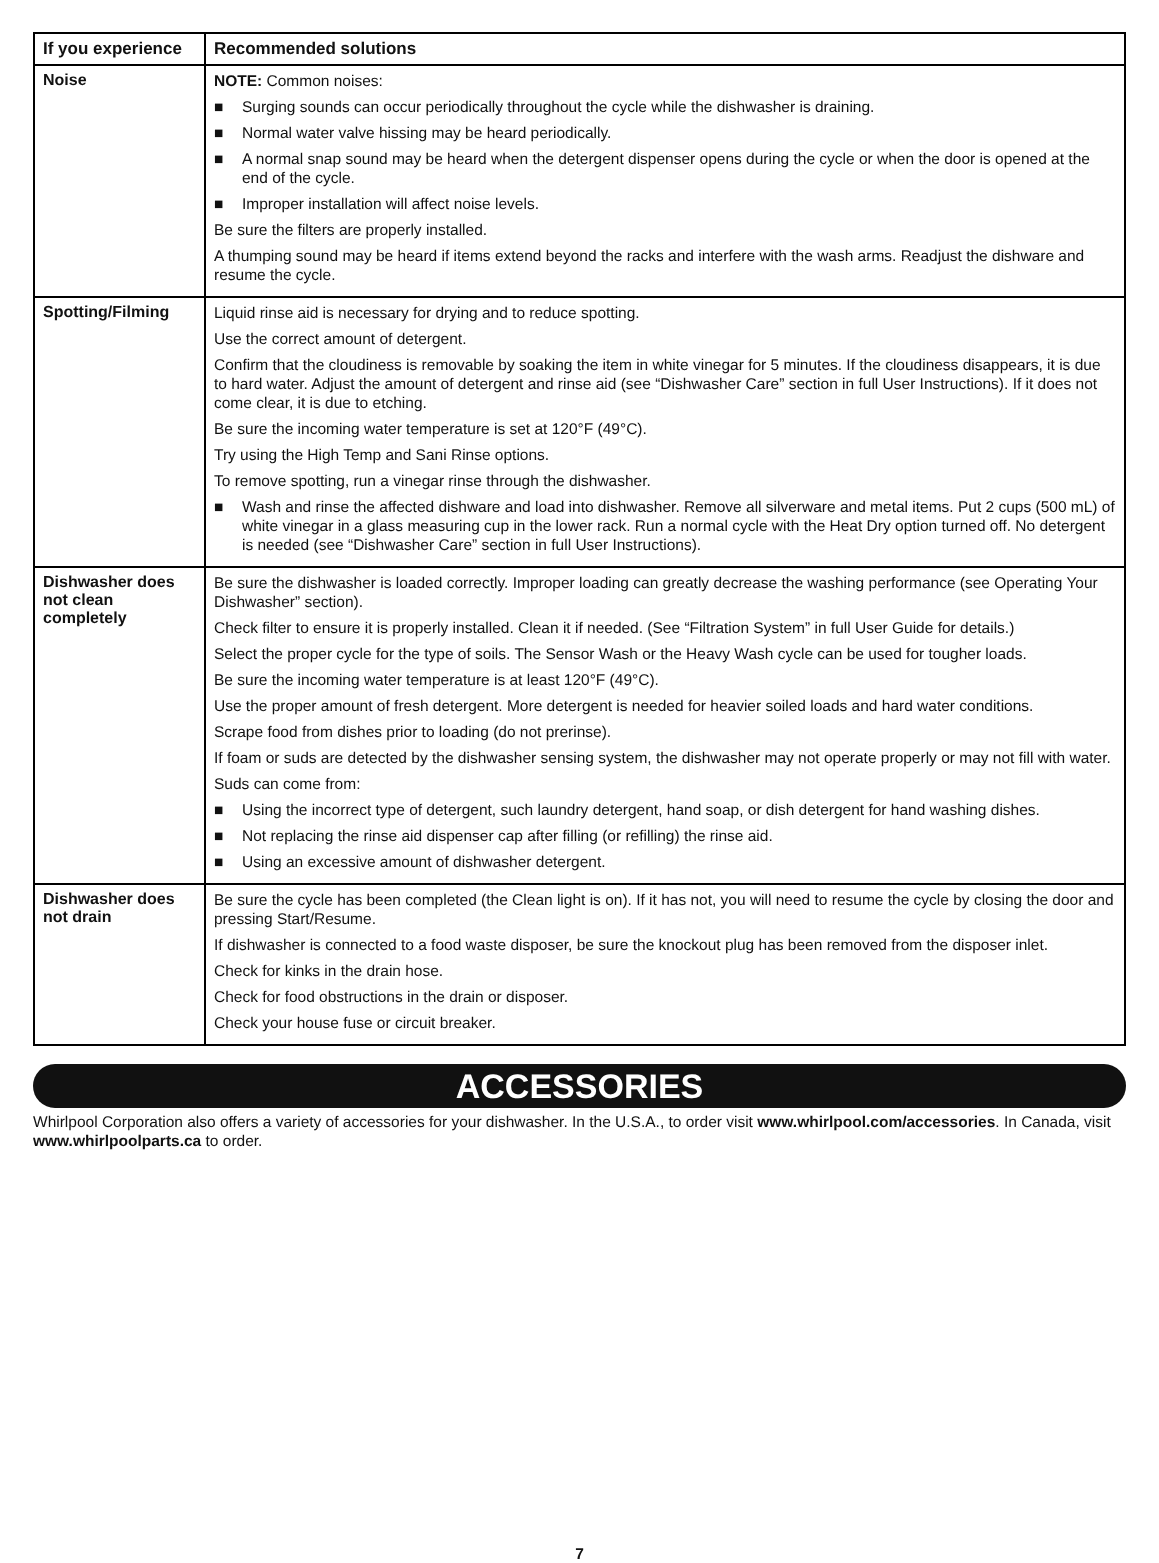| If you experience | Recommended solutions |
| --- | --- |
| Noise | NOTE: Common noises: ■ Surging sounds can occur periodically throughout the cycle while the dishwasher is draining. ■ Normal water valve hissing may be heard periodically. ■ A normal snap sound may be heard when the detergent dispenser opens during the cycle or when the door is opened at the end of the cycle. ■ Improper installation will affect noise levels. Be sure the filters are properly installed. A thumping sound may be heard if items extend beyond the racks and interfere with the wash arms. Readjust the dishware and resume the cycle. |
| Spotting/Filming | Liquid rinse aid is necessary for drying and to reduce spotting. Use the correct amount of detergent. Confirm that the cloudiness is removable by soaking the item in white vinegar for 5 minutes. If the cloudiness disappears, it is due to hard water. Adjust the amount of detergent and rinse aid (see “Dishwasher Care” section in full User Instructions). If it does not come clear, it is due to etching. Be sure the incoming water temperature is set at 120°F (49°C). Try using the High Temp and Sani Rinse options. To remove spotting, run a vinegar rinse through the dishwasher. ■ Wash and rinse the affected dishware and load into dishwasher. Remove all silverware and metal items. Put 2 cups (500 mL) of white vinegar in a glass measuring cup in the lower rack. Run a normal cycle with the Heat Dry option turned off. No detergent is needed (see “Dishwasher Care” section in full User Instructions). |
| Dishwasher does not clean completely | Be sure the dishwasher is loaded correctly. Improper loading can greatly decrease the washing performance (see Operating Your Dishwasher” section). Check filter to ensure it is properly installed. Clean it if needed. (See “Filtration System” in full User Guide for details.) Select the proper cycle for the type of soils. The Sensor Wash or the Heavy Wash cycle can be used for tougher loads. Be sure the incoming water temperature is at least 120°F (49°C). Use the proper amount of fresh detergent. More detergent is needed for heavier soiled loads and hard water conditions. Scrape food from dishes prior to loading (do not prerinse). If foam or suds are detected by the dishwasher sensing system, the dishwasher may not operate properly or may not fill with water. Suds can come from: ■ Using the incorrect type of detergent, such laundry detergent, hand soap, or dish detergent for hand washing dishes. ■ Not replacing the rinse aid dispenser cap after filling (or refilling) the rinse aid. ■ Using an excessive amount of dishwasher detergent. |
| Dishwasher does not drain | Be sure the cycle has been completed (the Clean light is on). If it has not, you will need to resume the cycle by closing the door and pressing Start/Resume. If dishwasher is connected to a food waste disposer, be sure the knockout plug has been removed from the disposer inlet. Check for kinks in the drain hose. Check for food obstructions in the drain or disposer. Check your house fuse or circuit breaker. |
ACCESSORIES
Whirlpool Corporation also offers a variety of accessories for your dishwasher. In the U.S.A., to order visit www.whirlpool.com/accessories. In Canada, visit www.whirlpoolparts.ca to order.
7